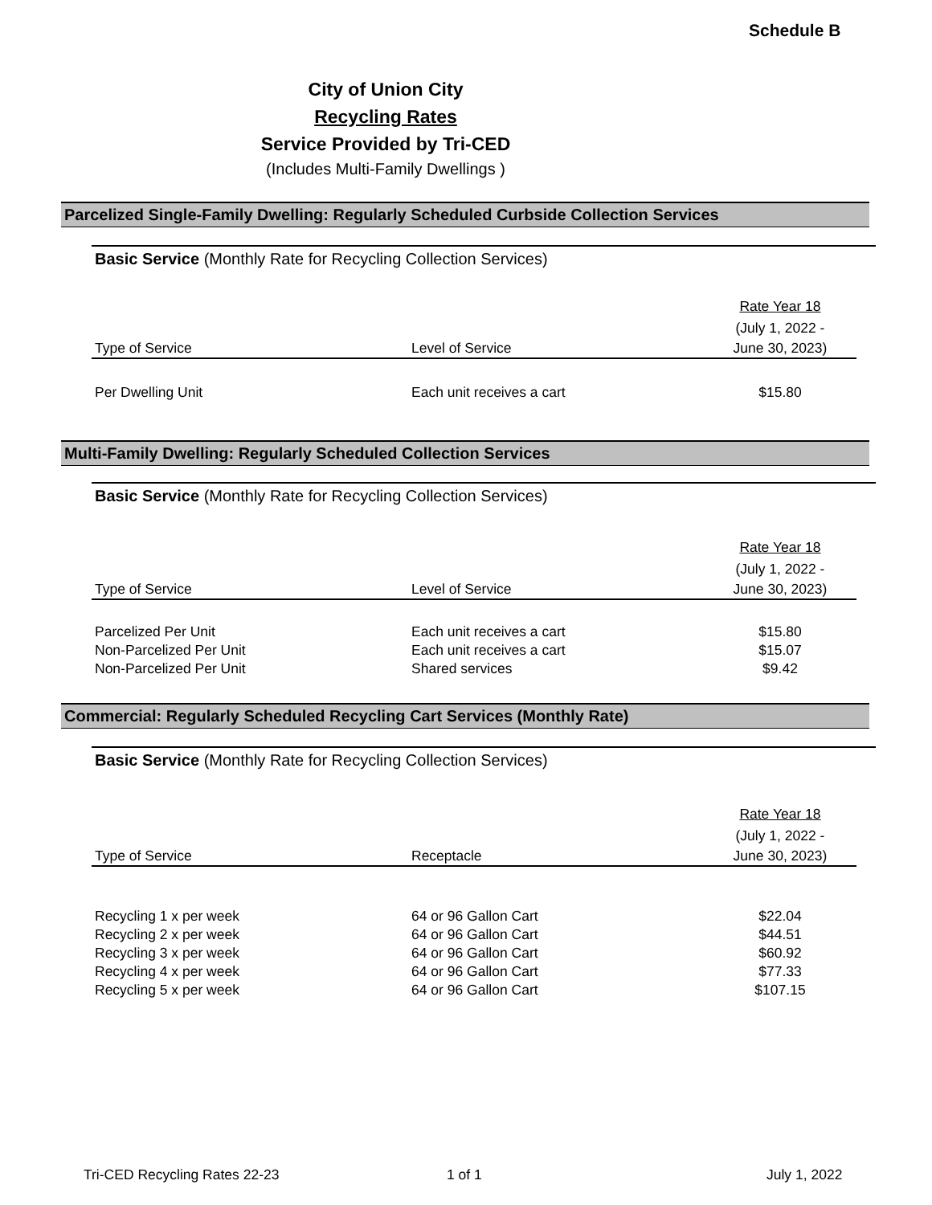Schedule B
City of Union City
Recycling Rates
Service Provided by Tri-CED
(Includes Multi-Family Dwellings )
Parcelized Single-Family Dwelling: Regularly Scheduled Curbside Collection Services
Basic Service (Monthly Rate for Recycling Collection Services)
| | | Rate Year 18 (July 1, 2022 - |
| Type of Service | Level of Service | June 30, 2023) |
| Per Dwelling Unit | Each unit receives a cart | $15.80 |
Multi-Family Dwelling: Regularly Scheduled Collection Services
Basic Service (Monthly Rate for Recycling Collection Services)
| | | Rate Year 18 (July 1, 2022 - |
| Type of Service | Level of Service | June 30, 2023) |
| Parcelized Per Unit | Each unit receives a cart | $15.80 |
| Non-Parcelized Per Unit | Each unit receives a cart | $15.07 |
| Non-Parcelized Per Unit | Shared services | $9.42 |
Commercial: Regularly Scheduled Recycling Cart Services (Monthly Rate)
Basic Service (Monthly Rate for Recycling Collection Services)
| | | Rate Year 18 (July 1, 2022 - |
| Type of Service | Receptacle | June 30, 2023) |
| Recycling 1 x per week | 64 or 96 Gallon Cart | $22.04 |
| Recycling 2 x per week | 64 or 96 Gallon Cart | $44.51 |
| Recycling 3 x per week | 64 or 96 Gallon Cart | $60.92 |
| Recycling 4 x per week | 64 or 96 Gallon Cart | $77.33 |
| Recycling 5 x per week | 64 or 96 Gallon Cart | $107.15 |
Tri-CED Recycling Rates 22-23 1 of 1 July 1, 2022